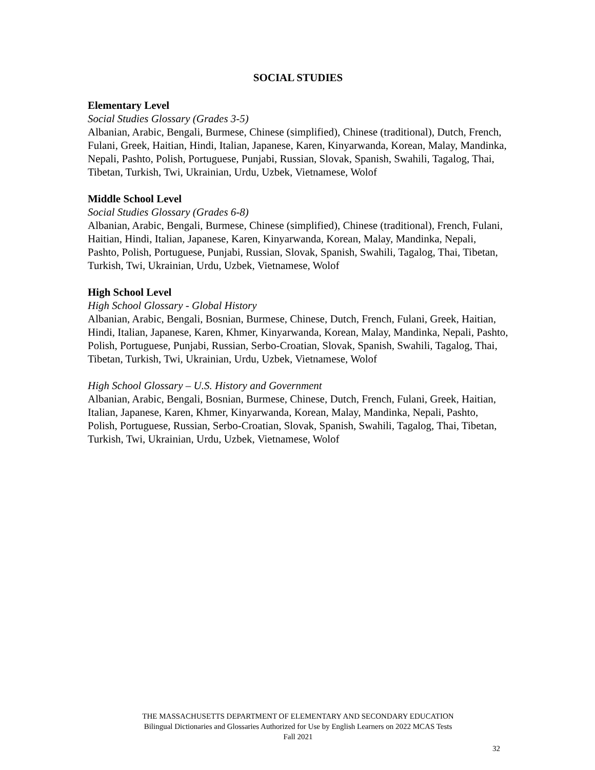SOCIAL STUDIES
Elementary Level
Social Studies Glossary (Grades 3-5)
Albanian, Arabic, Bengali, Burmese, Chinese (simplified), Chinese (traditional), Dutch, French, Fulani, Greek, Haitian, Hindi, Italian, Japanese, Karen, Kinyarwanda, Korean, Malay, Mandinka, Nepali, Pashto, Polish, Portuguese, Punjabi, Russian, Slovak, Spanish, Swahili, Tagalog, Thai, Tibetan, Turkish, Twi, Ukrainian, Urdu, Uzbek, Vietnamese, Wolof
Middle School Level
Social Studies Glossary (Grades 6-8)
Albanian, Arabic, Bengali, Burmese, Chinese (simplified), Chinese (traditional), French, Fulani, Haitian, Hindi, Italian, Japanese, Karen, Kinyarwanda, Korean, Malay, Mandinka, Nepali, Pashto, Polish, Portuguese, Punjabi, Russian, Slovak, Spanish, Swahili, Tagalog, Thai, Tibetan, Turkish, Twi, Ukrainian, Urdu, Uzbek, Vietnamese, Wolof
High School Level
High School Glossary - Global History
Albanian, Arabic, Bengali, Bosnian, Burmese, Chinese, Dutch, French, Fulani, Greek, Haitian, Hindi, Italian, Japanese, Karen, Khmer, Kinyarwanda, Korean, Malay, Mandinka, Nepali, Pashto, Polish, Portuguese, Punjabi, Russian, Serbo-Croatian, Slovak, Spanish, Swahili, Tagalog, Thai, Tibetan, Turkish, Twi, Ukrainian, Urdu, Uzbek, Vietnamese, Wolof
High School Glossary – U.S. History and Government
Albanian, Arabic, Bengali, Bosnian, Burmese, Chinese, Dutch, French, Fulani, Greek, Haitian, Italian, Japanese, Karen, Khmer, Kinyarwanda, Korean, Malay, Mandinka, Nepali, Pashto, Polish, Portuguese, Russian, Serbo-Croatian, Slovak, Spanish, Swahili, Tagalog, Thai, Tibetan, Turkish, Twi, Ukrainian, Urdu, Uzbek, Vietnamese, Wolof
THE MASSACHUSETTS DEPARTMENT OF ELEMENTARY AND SECONDARY EDUCATION
Bilingual Dictionaries and Glossaries Authorized for Use by English Learners on 2022 MCAS Tests
Fall 2021
32